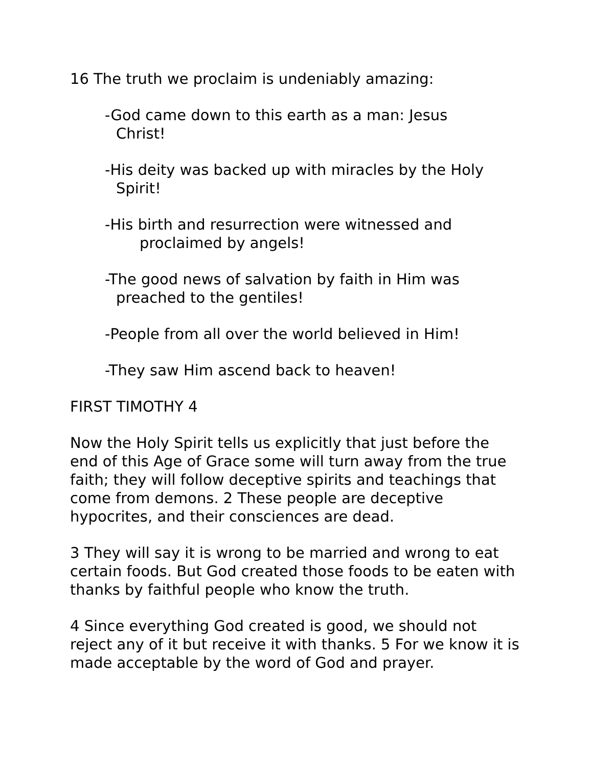16 The truth we proclaim is undeniably amazing:
-God came down to this earth as a man: Jesus
Christ!
-His deity was backed up with miracles by the Holy
Spirit!
-His birth and resurrection were witnessed and
proclaimed by angels!
-The good news of salvation by faith in Him was
preached to the gentiles!
-People from all over the world believed in Him!
-They saw Him ascend back to heaven!
FIRST TIMOTHY 4
Now the Holy Spirit tells us explicitly that just before the end of this Age of Grace some will turn away from the true faith; they will follow deceptive spirits and teachings that come from demons. 2 These people are deceptive hypocrites, and their consciences are dead.
3 They will say it is wrong to be married and wrong to eat certain foods. But God created those foods to be eaten with thanks by faithful people who know the truth.
4 Since everything God created is good, we should not reject any of it but receive it with thanks. 5 For we know it is made acceptable by the word of God and prayer.